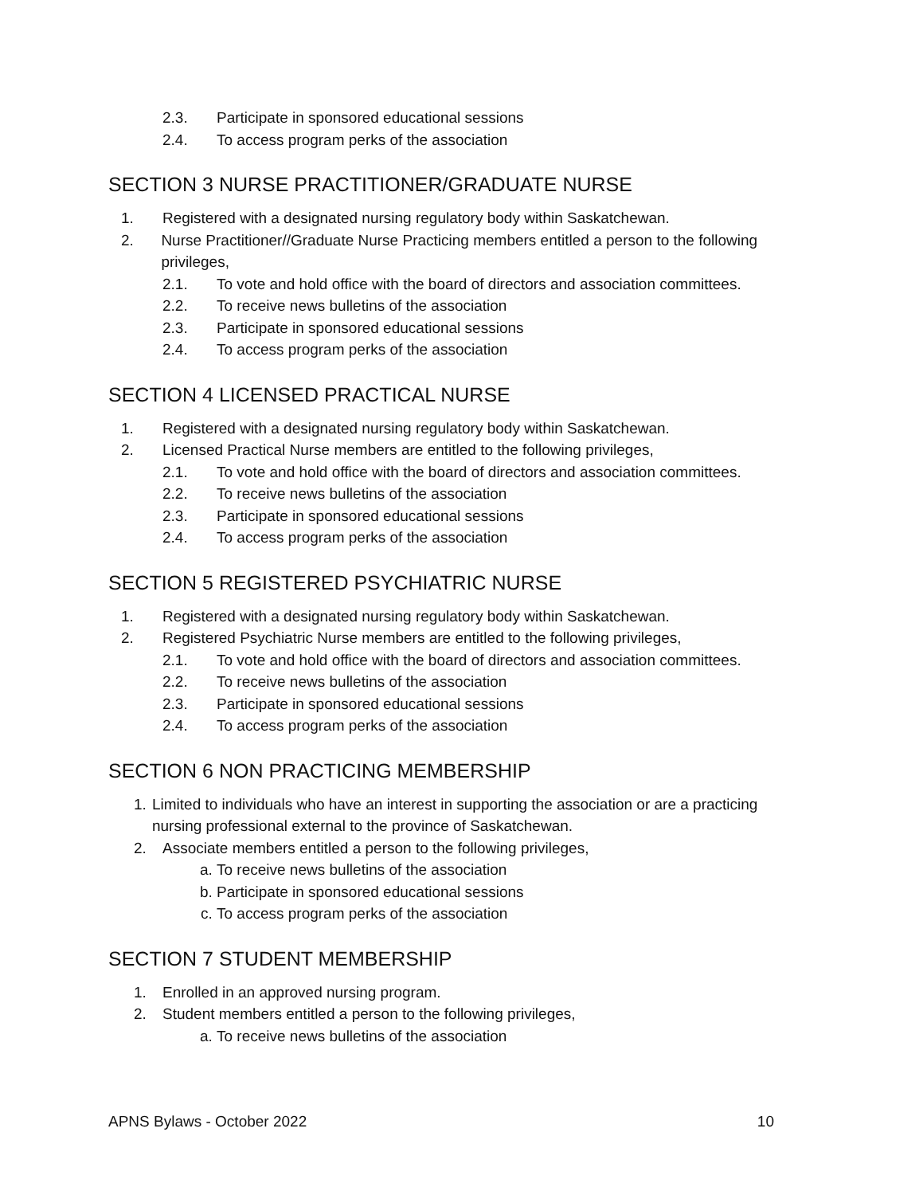2.3. Participate in sponsored educational sessions
2.4. To access program perks of the association
SECTION 3 NURSE PRACTITIONER/GRADUATE NURSE
1. Registered with a designated nursing regulatory body within Saskatchewan.
2. Nurse Practitioner//Graduate Nurse Practicing members entitled a person to the following privileges,
2.1. To vote and hold office with the board of directors and association committees.
2.2. To receive news bulletins of the association
2.3. Participate in sponsored educational sessions
2.4. To access program perks of the association
SECTION 4 LICENSED PRACTICAL NURSE
1. Registered with a designated nursing regulatory body within Saskatchewan.
2. Licensed Practical Nurse members are entitled to the following privileges,
2.1. To vote and hold office with the board of directors and association committees.
2.2. To receive news bulletins of the association
2.3. Participate in sponsored educational sessions
2.4. To access program perks of the association
SECTION 5 REGISTERED PSYCHIATRIC NURSE
1. Registered with a designated nursing regulatory body within Saskatchewan.
2. Registered Psychiatric Nurse members are entitled to the following privileges,
2.1. To vote and hold office with the board of directors and association committees.
2.2. To receive news bulletins of the association
2.3. Participate in sponsored educational sessions
2.4. To access program perks of the association
SECTION 6 NON PRACTICING MEMBERSHIP
1. Limited to individuals who have an interest in supporting the association or are a practicing nursing professional external to the province of Saskatchewan.
2. Associate members entitled a person to the following privileges,
a. To receive news bulletins of the association
b. Participate in sponsored educational sessions
c. To access program perks of the association
SECTION 7 STUDENT MEMBERSHIP
1. Enrolled in an approved nursing program.
2. Student members entitled a person to the following privileges,
a. To receive news bulletins of the association
APNS Bylaws - October 2022 10